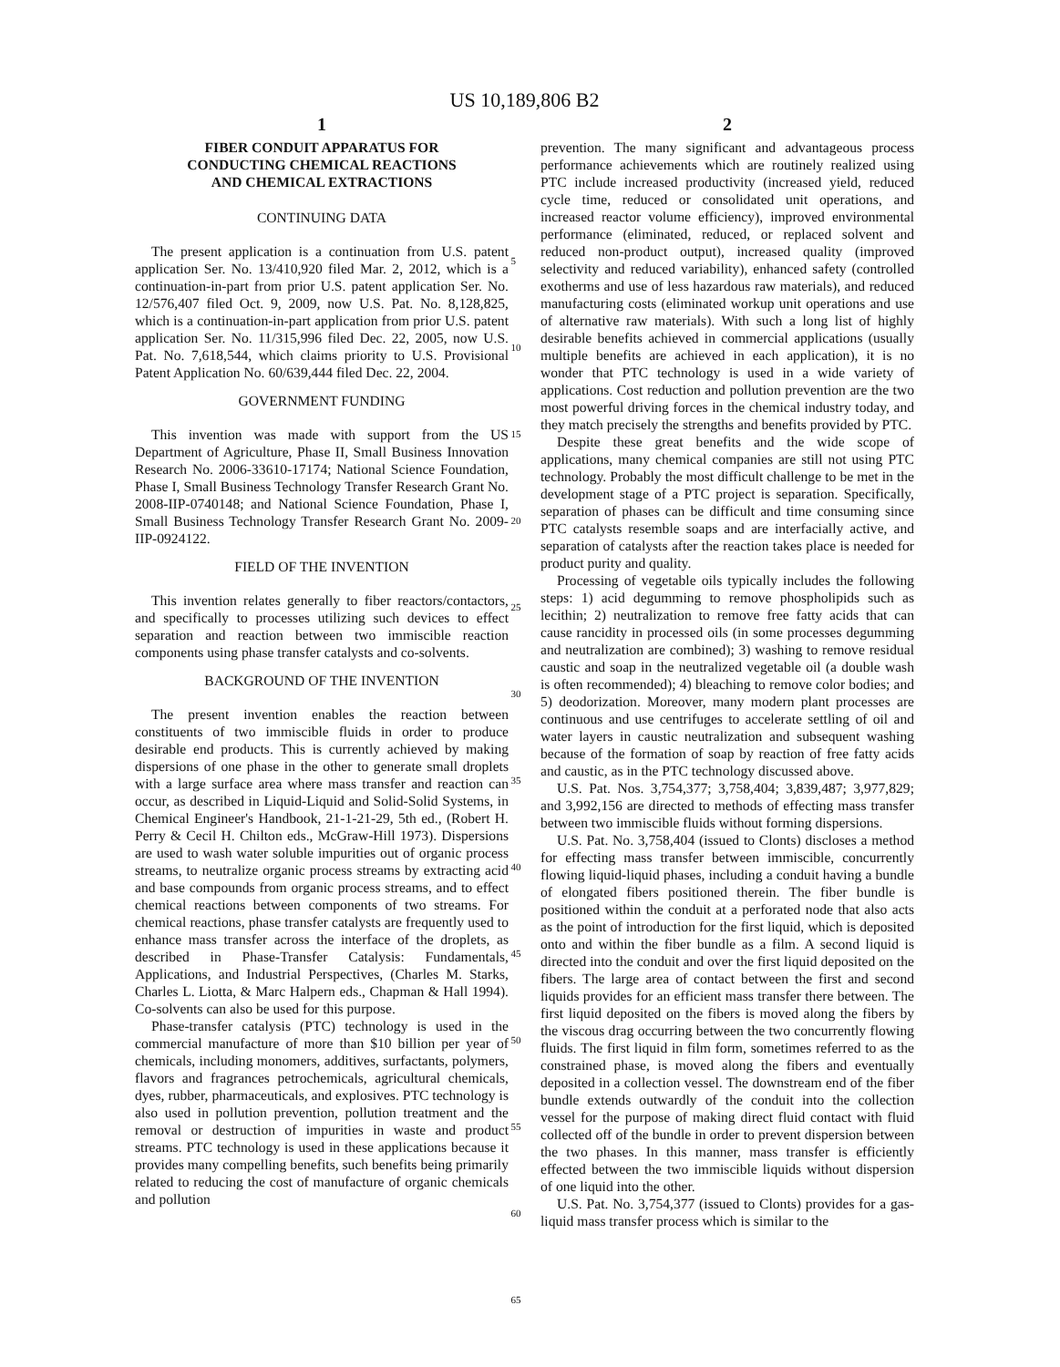US 10,189,806 B2
1
FIBER CONDUIT APPARATUS FOR
CONDUCTING CHEMICAL REACTIONS
AND CHEMICAL EXTRACTIONS
CONTINUING DATA
The present application is a continuation from U.S. patent application Ser. No. 13/410,920 filed Mar. 2, 2012, which is a continuation-in-part from prior U.S. patent application Ser. No. 12/576,407 filed Oct. 9, 2009, now U.S. Pat. No. 8,128,825, which is a continuation-in-part application from prior U.S. patent application Ser. No. 11/315,996 filed Dec. 22, 2005, now U.S. Pat. No. 7,618,544, which claims priority to U.S. Provisional Patent Application No. 60/639,444 filed Dec. 22, 2004.
GOVERNMENT FUNDING
This invention was made with support from the US Department of Agriculture, Phase II, Small Business Innovation Research No. 2006-33610-17174; National Science Foundation, Phase I, Small Business Technology Transfer Research Grant No. 2008-IIP-0740148; and National Science Foundation, Phase I, Small Business Technology Transfer Research Grant No. 2009-IIP-0924122.
FIELD OF THE INVENTION
This invention relates generally to fiber reactors/contactors, and specifically to processes utilizing such devices to effect separation and reaction between two immiscible reaction components using phase transfer catalysts and co-solvents.
BACKGROUND OF THE INVENTION
The present invention enables the reaction between constituents of two immiscible fluids in order to produce desirable end products. This is currently achieved by making dispersions of one phase in the other to generate small droplets with a large surface area where mass transfer and reaction can occur, as described in Liquid-Liquid and Solid-Solid Systems, in Chemical Engineer's Handbook, 21-1-21-29, 5th ed., (Robert H. Perry & Cecil H. Chilton eds., McGraw-Hill 1973). Dispersions are used to wash water soluble impurities out of organic process streams, to neutralize organic process streams by extracting acid and base compounds from organic process streams, and to effect chemical reactions between components of two streams. For chemical reactions, phase transfer catalysts are frequently used to enhance mass transfer across the interface of the droplets, as described in Phase-Transfer Catalysis: Fundamentals, Applications, and Industrial Perspectives, (Charles M. Starks, Charles L. Liotta, & Marc Halpern eds., Chapman & Hall 1994). Co-solvents can also be used for this purpose.
Phase-transfer catalysis (PTC) technology is used in the commercial manufacture of more than $10 billion per year of chemicals, including monomers, additives, surfactants, polymers, flavors and fragrances petrochemicals, agricultural chemicals, dyes, rubber, pharmaceuticals, and explosives. PTC technology is also used in pollution prevention, pollution treatment and the removal or destruction of impurities in waste and product streams. PTC technology is used in these applications because it provides many compelling benefits, such benefits being primarily related to reducing the cost of manufacture of organic chemicals and pollution
5
10
15
20
25
30
35
40
45
50
55
60
65
2
prevention. The many significant and advantageous process performance achievements which are routinely realized using PTC include increased productivity (increased yield, reduced cycle time, reduced or consolidated unit operations, and increased reactor volume efficiency), improved environmental performance (eliminated, reduced, or replaced solvent and reduced non-product output), increased quality (improved selectivity and reduced variability), enhanced safety (controlled exotherms and use of less hazardous raw materials), and reduced manufacturing costs (eliminated workup unit operations and use of alternative raw materials). With such a long list of highly desirable benefits achieved in commercial applications (usually multiple benefits are achieved in each application), it is no wonder that PTC technology is used in a wide variety of applications. Cost reduction and pollution prevention are the two most powerful driving forces in the chemical industry today, and they match precisely the strengths and benefits provided by PTC.
Despite these great benefits and the wide scope of applications, many chemical companies are still not using PTC technology. Probably the most difficult challenge to be met in the development stage of a PTC project is separation. Specifically, separation of phases can be difficult and time consuming since PTC catalysts resemble soaps and are interfacially active, and separation of catalysts after the reaction takes place is needed for product purity and quality.
Processing of vegetable oils typically includes the following steps: 1) acid degumming to remove phospholipids such as lecithin; 2) neutralization to remove free fatty acids that can cause rancidity in processed oils (in some processes degumming and neutralization are combined); 3) washing to remove residual caustic and soap in the neutralized vegetable oil (a double wash is often recommended); 4) bleaching to remove color bodies; and 5) deodorization. Moreover, many modern plant processes are continuous and use centrifuges to accelerate settling of oil and water layers in caustic neutralization and subsequent washing because of the formation of soap by reaction of free fatty acids and caustic, as in the PTC technology discussed above.
U.S. Pat. Nos. 3,754,377; 3,758,404; 3,839,487; 3,977,829; and 3,992,156 are directed to methods of effecting mass transfer between two immiscible fluids without forming dispersions.
U.S. Pat. No. 3,758,404 (issued to Clonts) discloses a method for effecting mass transfer between immiscible, concurrently flowing liquid-liquid phases, including a conduit having a bundle of elongated fibers positioned therein. The fiber bundle is positioned within the conduit at a perforated node that also acts as the point of introduction for the first liquid, which is deposited onto and within the fiber bundle as a film. A second liquid is directed into the conduit and over the first liquid deposited on the fibers. The large area of contact between the first and second liquids provides for an efficient mass transfer there between. The first liquid deposited on the fibers is moved along the fibers by the viscous drag occurring between the two concurrently flowing fluids. The first liquid in film form, sometimes referred to as the constrained phase, is moved along the fibers and eventually deposited in a collection vessel. The downstream end of the fiber bundle extends outwardly of the conduit into the collection vessel for the purpose of making direct fluid contact with fluid collected off of the bundle in order to prevent dispersion between the two phases. In this manner, mass transfer is efficiently effected between the two immiscible liquids without dispersion of one liquid into the other.
U.S. Pat. No. 3,754,377 (issued to Clonts) provides for a gas-liquid mass transfer process which is similar to the